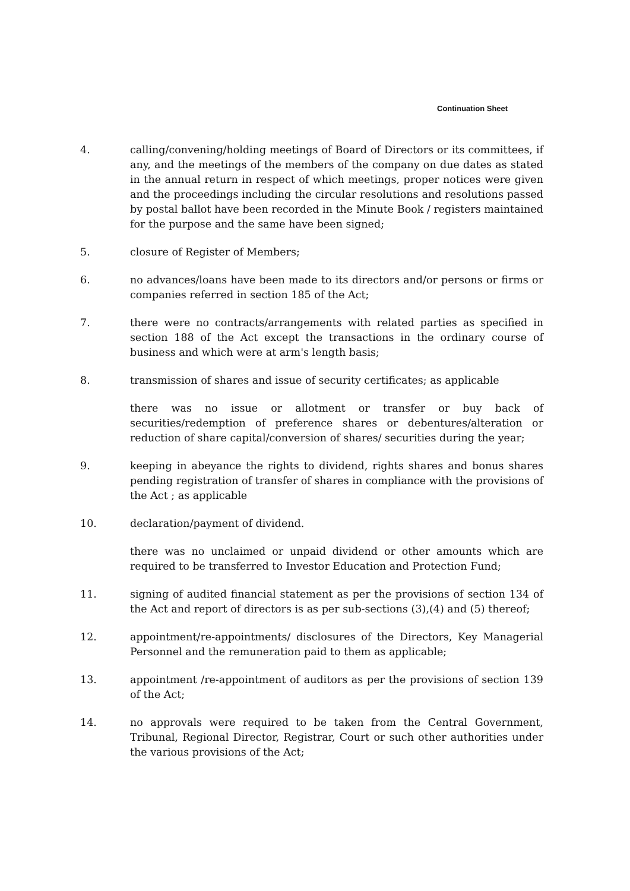Continuation Sheet
4. calling/convening/holding meetings of Board of Directors or its committees, if any, and the meetings of the members of the company on due dates as stated in the annual return in respect of which meetings, proper notices were given and the proceedings including the circular resolutions and resolutions passed by postal ballot have been recorded in the Minute Book / registers maintained for the purpose and the same have been signed;
5. closure of Register of Members;
6. no advances/loans have been made to its directors and/or persons or firms or companies referred in section 185 of the Act;
7. there were no contracts/arrangements with related parties as specified in section 188 of the Act except the transactions in the ordinary course of business and which were at arm's length basis;
8. transmission of shares and issue of security certificates; as applicable
there was no issue or allotment or transfer or buy back of securities/redemption of preference shares or debentures/alteration or reduction of share capital/conversion of shares/ securities during the year;
9. keeping in abeyance the rights to dividend, rights shares and bonus shares pending registration of transfer of shares in compliance with the provisions of the Act ; as applicable
10. declaration/payment of dividend.
there was no unclaimed or unpaid dividend or other amounts which are required to be transferred to Investor Education and Protection Fund;
11. signing of audited financial statement as per the provisions of section 134 of the Act and report of directors is as per sub-sections (3),(4) and (5) thereof;
12. appointment/re-appointments/ disclosures of the Directors, Key Managerial Personnel and the remuneration paid to them as applicable;
13. appointment /re-appointment of auditors as per the provisions of section 139 of the Act;
14. no approvals were required to be taken from the Central Government, Tribunal, Regional Director, Registrar, Court or such other authorities under the various provisions of the Act;